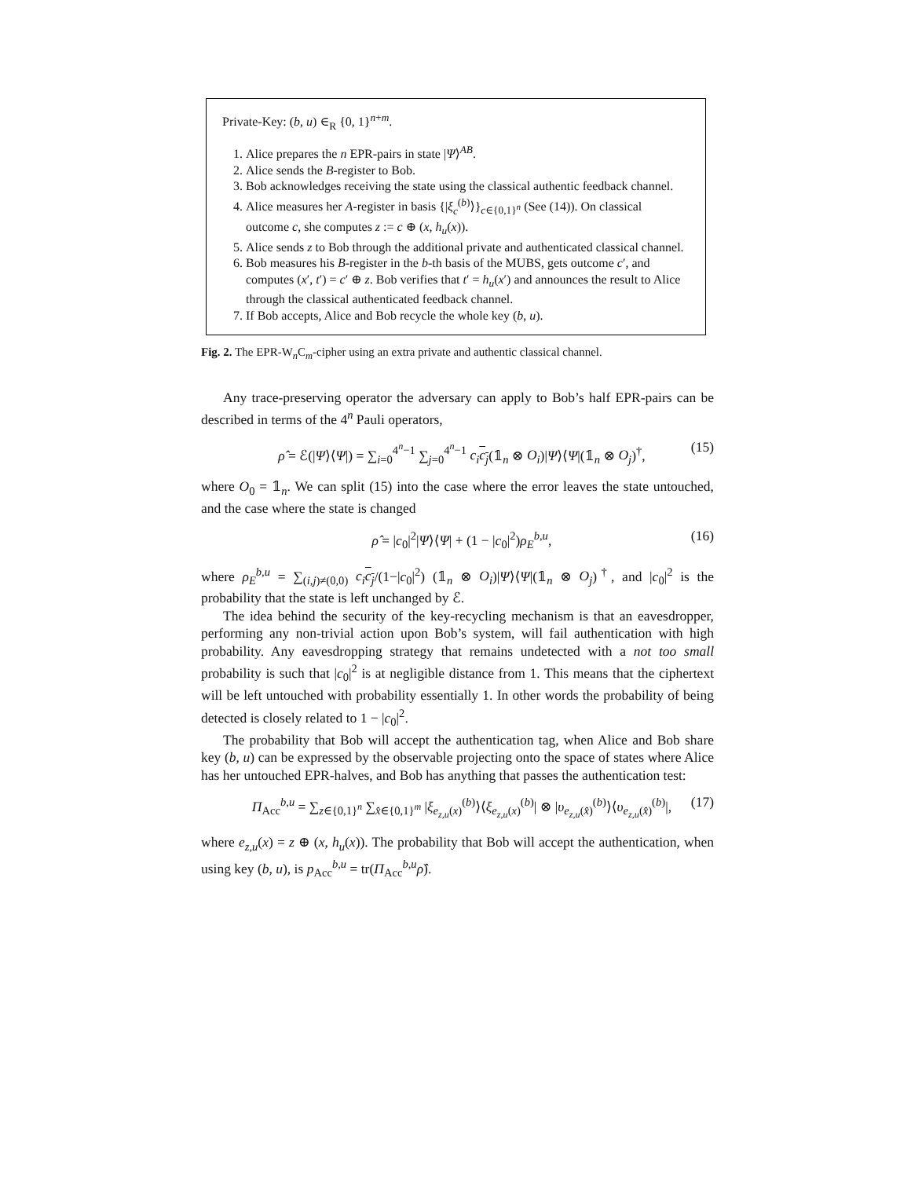Private-Key: (b, u) ∈<sub>R</sub> {0, 1}<sup>n+m</sup>.
1. Alice prepares the n EPR-pairs in state |Ψ⟩<sup>AB</sup>.
2. Alice sends the B-register to Bob.
3. Bob acknowledges receiving the state using the classical authentic feedback channel.
4. Alice measures her A-register in basis {|ξ<sub>c</sub><sup>(b)</sup>⟩}<sub>c∈{0,1}<sup>n</sup></sub> (See (14)). On classical outcome c, she computes z := c ⊕ (x, h<sub>u</sub>(x)).
5. Alice sends z to Bob through the additional private and authenticated classical channel.
6. Bob measures his B-register in the b-th basis of the MUBS, gets outcome c′, and computes (x′, t′) = c′ ⊕ z. Bob verifies that t′ = h<sub>u</sub>(x′) and announces the result to Alice through the classical authenticated feedback channel.
7. If Bob accepts, Alice and Bob recycle the whole key (b, u).
Fig. 2. The EPR-W<sub>n</sub>C<sub>m</sub>-cipher using an extra private and authentic classical channel.
Any trace-preserving operator the adversary can apply to Bob’s half EPR-pairs can be described in terms of the 4<sup>n</sup> Pauli operators,
ρ̂ = ℰ(|Ψ⟩⟨Ψ|) = ∑<sub>i=0</sub><sup>4<sup>n</sup>−1</sup> ∑<sub>j=0</sub><sup>4<sup>n</sup>−1</sup> c<sub>i</sub> c<sub>j</sub>(𝟙<sub>n</sub> ⊗ O<sub>i</sub>)|Ψ⟩⟨Ψ|(𝟙<sub>n</sub> ⊗ O<sub>j</sub>)<sup>†</sup>, (15)
where O<sub>0</sub> = 𝟙<sub>n</sub>. We can split (15) into the case where the error leaves the state untouched, and the case where the state is changed
ρ̂ = |c<sub>0</sub>|<sup>2</sup>|Ψ⟩⟨Ψ| + (1 − |c<sub>0</sub>|<sup>2</sup>)ρ<sub>E</sub><sup>b,u</sup>, (16)
where ρ<sub>E</sub><sup>b,u</sup> = ∑<sub>(i,j)≠(0,0)</sub> c<sub>i</sub> c<sub>j</sub>/(1−|c<sub>0</sub>|<sup>2</sup>) (𝟙<sub>n</sub> ⊗ O<sub>i</sub>)|Ψ⟩⟨Ψ|(𝟙<sub>n</sub> ⊗ O<sub>j</sub>)<sup>†</sup>, and |c<sub>0</sub>|<sup>2</sup> is the probability that the state is left unchanged by ℰ.
The idea behind the security of the key-recycling mechanism is that an eavesdropper, performing any non-trivial action upon Bob’s system, will fail authentication with high probability. Any eavesdropping strategy that remains undetected with a not too small probability is such that |c<sub>0</sub>|<sup>2</sup> is at negligible distance from 1. This means that the ciphertext will be left untouched with probability essentially 1. In other words the probability of being detected is closely related to 1 − |c<sub>0</sub>|<sup>2</sup>.
The probability that Bob will accept the authentication tag, when Alice and Bob share key (b, u) can be expressed by the observable projecting onto the space of states where Alice has her untouched EPR-halves, and Bob has anything that passes the authentication test:
Π<sub>Acc</sub><sup>b,u</sup> = ∑<sub>z∈{0,1}<sup>n</sup></sub> ∑<sub>x̂∈{0,1}<sup>m</sup></sub> |ξ<sub>e<sub>z,u</sub>(x)</sub><sup>(b)</sup>⟩⟨ξ<sub>e<sub>z,u</sub>(x)</sub><sup>(b)</sup>| ⊗ |υ<sub>e<sub>z,u</sub>(x̂)</sub><sup>(b)</sup>⟩⟨υ<sub>e<sub>z,u</sub>(x̂)</sub><sup>(b)</sup>|, (17)
where e<sub>z,u</sub>(x) = z ⊕ (x, h<sub>u</sub>(x)). The probability that Bob will accept the authentication, when using key (b, u), is p<sub>Acc</sub><sup>b,u</sup> = tr(Π<sub>Acc</sub><sup>b,u</sup>ρ̂).